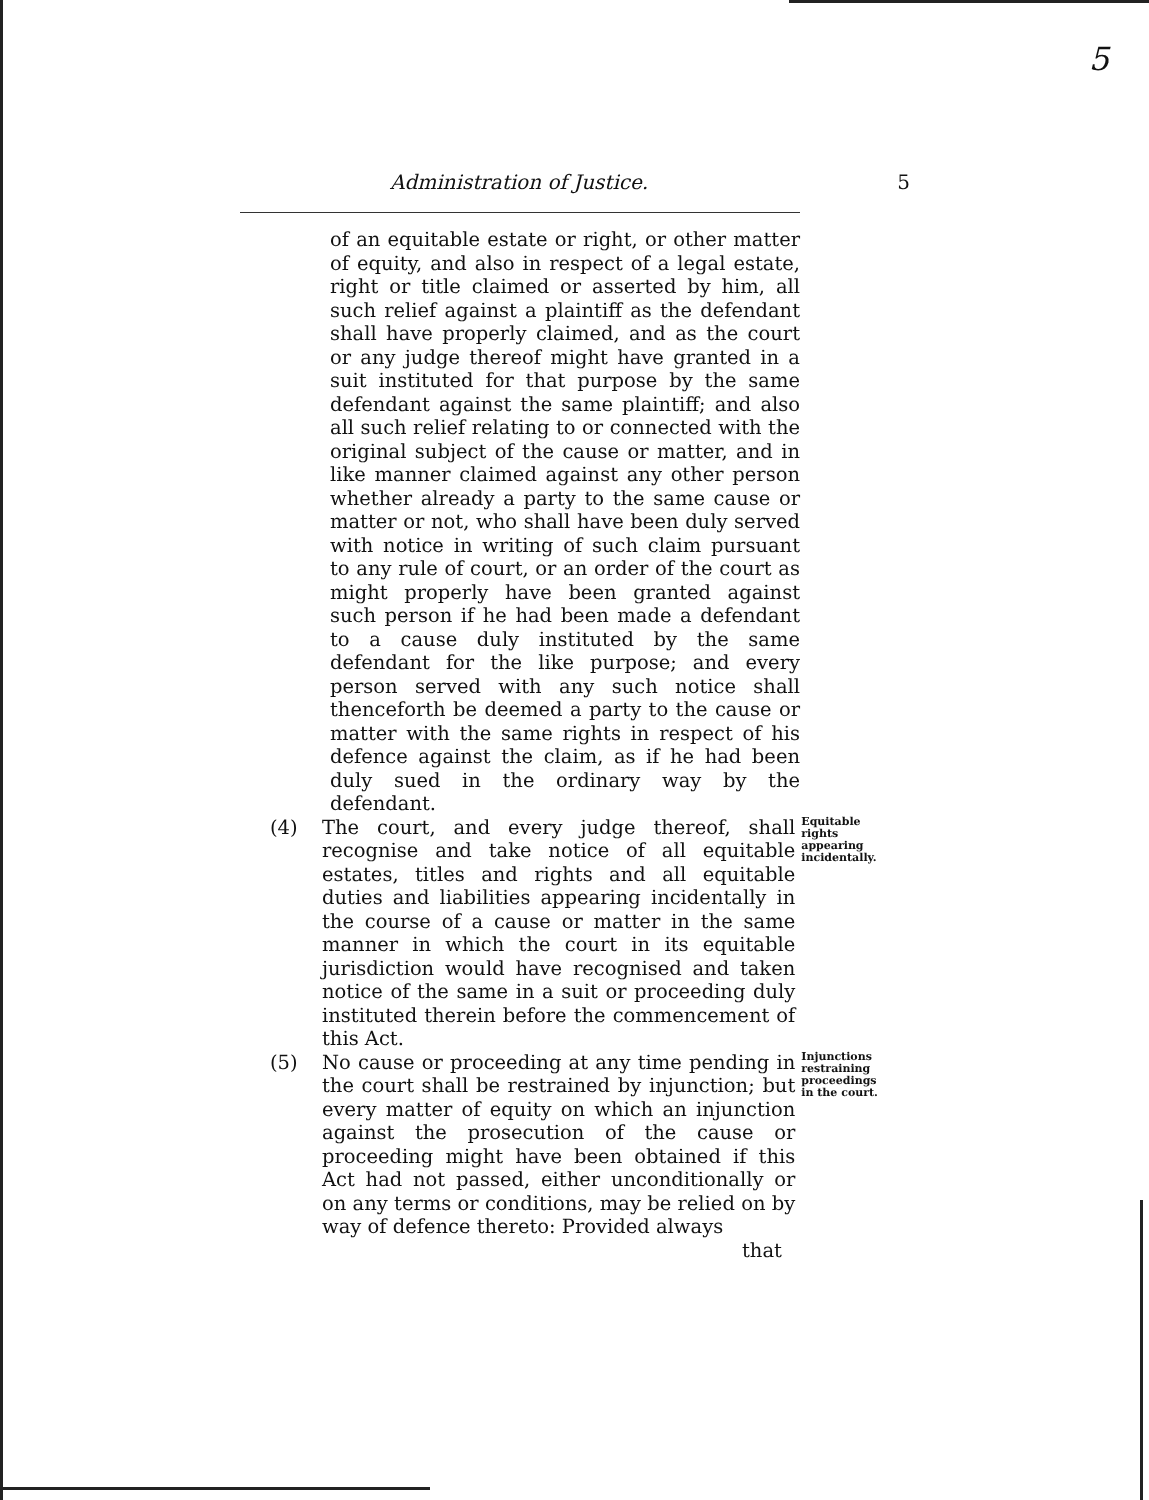5
Administration of Justice. 5
of an equitable estate or right, or other matter of equity, and also in respect of a legal estate, right or title claimed or asserted by him, all such relief against a plaintiff as the defendant shall have properly claimed, and as the court or any judge thereof might have granted in a suit instituted for that purpose by the same defendant against the same plaintiff; and also all such relief relating to or connected with the original subject of the cause or matter, and in like manner claimed against any other person whether already a party to the same cause or matter or not, who shall have been duly served with notice in writing of such claim pursuant to any rule of court, or an order of the court as might properly have been granted against such person if he had been made a defendant to a cause duly instituted by the same defendant for the like purpose; and every person served with any such notice shall thenceforth be deemed a party to the cause or matter with the same rights in respect of his defence against the claim, as if he had been duly sued in the ordinary way by the defendant.
(4) The court, and every judge thereof, shall recognise and take notice of all equitable estates, titles and rights and all equitable duties and liabilities appearing incidentally in the course of a cause or matter in the same manner in which the court in its equitable jurisdiction would have recognised and taken notice of the same in a suit or proceeding duly instituted therein before the commencement of this Act.
Equitable rights appearing incidentally.
(5) No cause or proceeding at any time pending in the court shall be restrained by injunction; but every matter of equity on which an injunction against the prosecution of the cause or proceeding might have been obtained if this Act had not passed, either unconditionally or on any terms or conditions, may be relied on by way of defence thereto: Provided always
that
Injunctions restraining proceedings in the court.